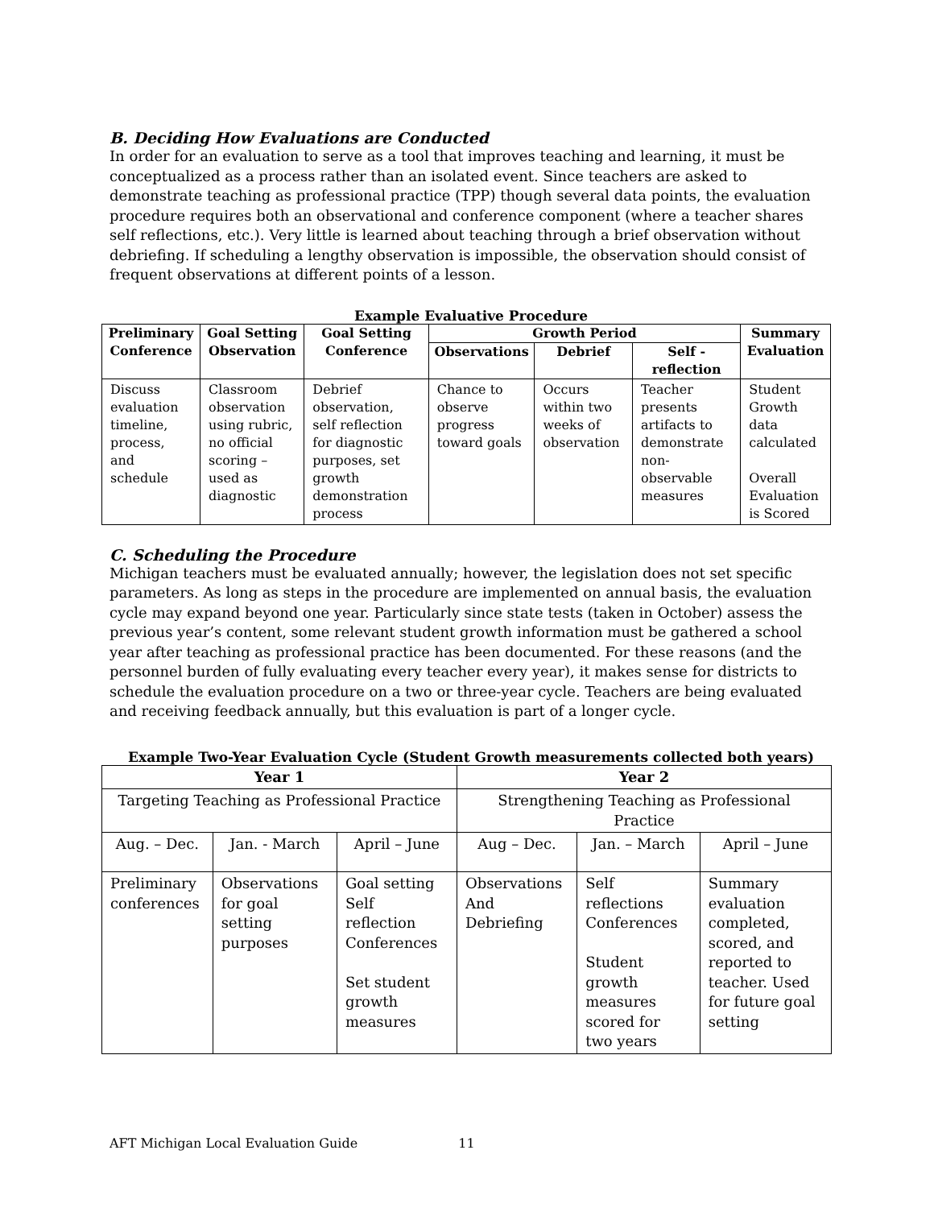B. Deciding How Evaluations are Conducted
In order for an evaluation to serve as a tool that improves teaching and learning, it must be conceptualized as a process rather than an isolated event. Since teachers are asked to demonstrate teaching as professional practice (TPP) though several data points, the evaluation procedure requires both an observational and conference component (where a teacher shares self reflections, etc.). Very little is learned about teaching through a brief observation without debriefing. If scheduling a lengthy observation is impossible, the observation should consist of frequent observations at different points of a lesson.
Example Evaluative Procedure
| Preliminary Conference | Goal Setting Observation | Goal Setting Conference | Growth Period | | | Summary Evaluation |
| --- | --- | --- | --- | --- | --- | --- |
| | | | Observations | Debrief | Self - reflection | |
| Discuss evaluation timeline, process, and schedule | Classroom observation using rubric, no official scoring – used as diagnostic | Debrief observation, self reflection for diagnostic purposes, set growth demonstration process | Chance to observe progress toward goals | Occurs within two weeks of observation | Teacher presents artifacts to demonstrate non-observable measures | Student Growth data calculated Overall Evaluation is Scored |
C. Scheduling the Procedure
Michigan teachers must be evaluated annually; however, the legislation does not set specific parameters. As long as steps in the procedure are implemented on annual basis, the evaluation cycle may expand beyond one year. Particularly since state tests (taken in October) assess the previous year’s content, some relevant student growth information must be gathered a school year after teaching as professional practice has been documented. For these reasons (and the personnel burden of fully evaluating every teacher every year), it makes sense for districts to schedule the evaluation procedure on a two or three-year cycle. Teachers are being evaluated and receiving feedback annually, but this evaluation is part of a longer cycle.
Example Two-Year Evaluation Cycle (Student Growth measurements collected both years)
| Year 1 | | | Year 2 | | |
| --- | --- | --- | --- | --- | --- |
| Targeting Teaching as Professional Practice | | | Strengthening Teaching as Professional Practice | | |
| Aug. – Dec. | Jan. - March | April – June | Aug – Dec. | Jan. – March | April – June |
| Preliminary conferences | Observations for goal setting purposes | Goal setting Self reflection Conferences Set student growth measures | Observations And Debriefing | Self reflections Conferences Student growth measures scored for two years | Summary evaluation completed, scored, and reported to teacher. Used for future goal setting |
AFT Michigan Local Evaluation Guide 11